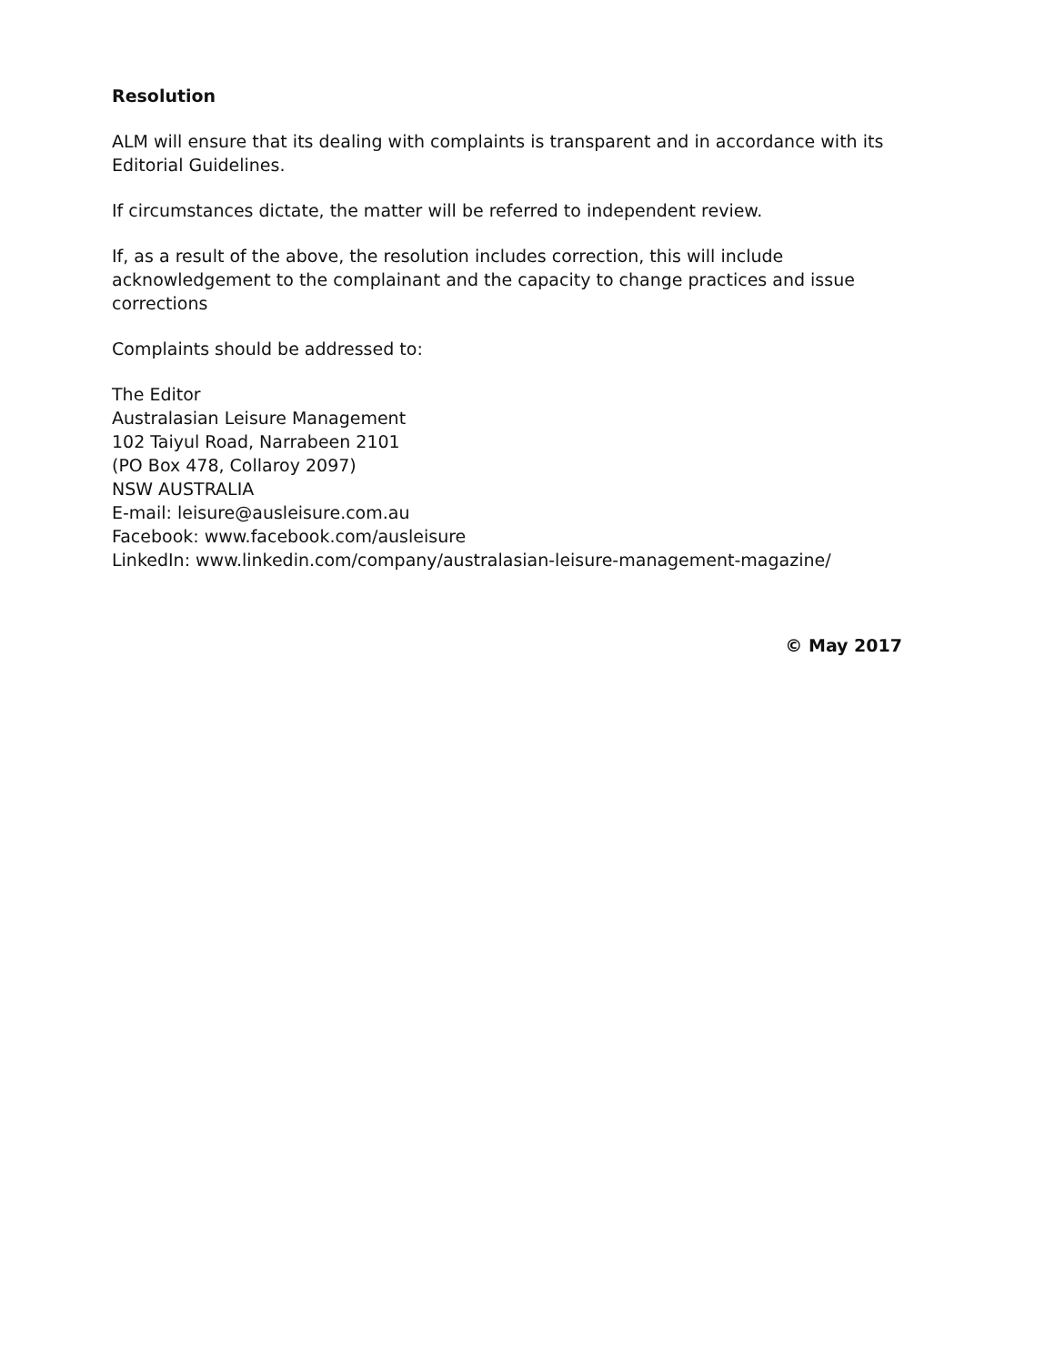Resolution
ALM will ensure that its dealing with complaints is transparent and in accordance with its Editorial Guidelines.
If circumstances dictate, the matter will be referred to independent review.
If, as a result of the above, the resolution includes correction, this will include acknowledgement to the complainant and the capacity to change practices and issue corrections
Complaints should be addressed to:
The Editor
Australasian Leisure Management
102 Taiyul Road, Narrabeen 2101
(PO Box 478, Collaroy 2097)
NSW AUSTRALIA
E-mail: leisure@ausleisure.com.au
Facebook: www.facebook.com/ausleisure
LinkedIn: www.linkedin.com/company/australasian-leisure-management-magazine/
© May 2017